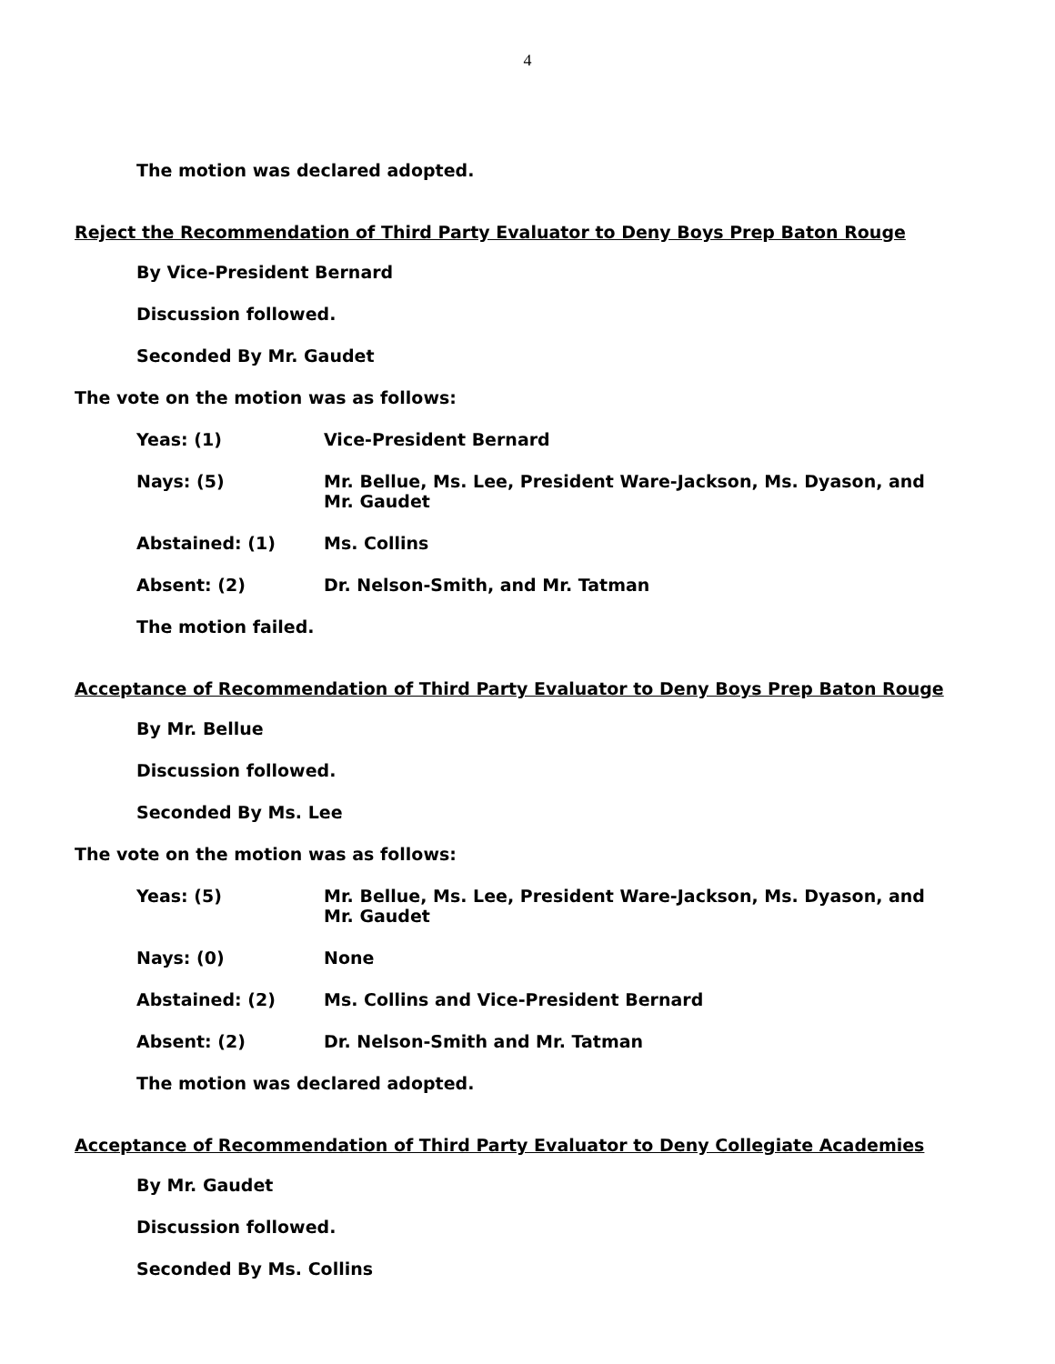4
The motion was declared adopted.
Reject the Recommendation of Third Party Evaluator to Deny Boys Prep Baton Rouge
By Vice-President Bernard
Discussion followed.
Seconded By Mr. Gaudet
The vote on the motion was as follows:
Yeas: (1) Vice-President Bernard
Nays: (5) Mr. Bellue, Ms. Lee, President Ware-Jackson, Ms. Dyason, and Mr. Gaudet
Abstained: (1) Ms. Collins
Absent: (2) Dr. Nelson-Smith, and Mr. Tatman
The motion failed.
Acceptance of Recommendation of Third Party Evaluator to Deny Boys Prep Baton Rouge
By Mr. Bellue
Discussion followed.
Seconded By Ms. Lee
The vote on the motion was as follows:
Yeas: (5) Mr. Bellue, Ms. Lee, President Ware-Jackson, Ms. Dyason, and Mr. Gaudet
Nays: (0) None
Abstained: (2) Ms. Collins and Vice-President Bernard
Absent: (2) Dr. Nelson-Smith and Mr. Tatman
The motion was declared adopted.
Acceptance of Recommendation of Third Party Evaluator to Deny Collegiate Academies
By Mr. Gaudet
Discussion followed.
Seconded By Ms. Collins